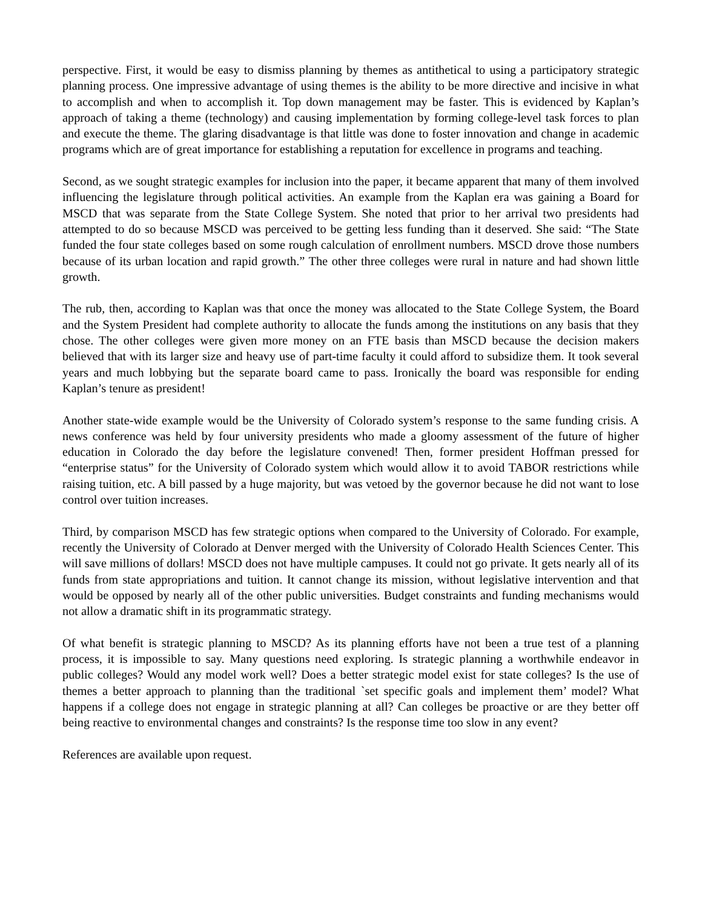perspective. First, it would be easy to dismiss planning by themes as antithetical to using a participatory strategic planning process. One impressive advantage of using themes is the ability to be more directive and incisive in what to accomplish and when to accomplish it. Top down management may be faster. This is evidenced by Kaplan’s approach of taking a theme (technology) and causing implementation by forming college-level task forces to plan and execute the theme. The glaring disadvantage is that little was done to foster innovation and change in academic programs which are of great importance for establishing a reputation for excellence in programs and teaching.
Second, as we sought strategic examples for inclusion into the paper, it became apparent that many of them involved influencing the legislature through political activities. An example from the Kaplan era was gaining a Board for MSCD that was separate from the State College System. She noted that prior to her arrival two presidents had attempted to do so because MSCD was perceived to be getting less funding than it deserved. She said: “The State funded the four state colleges based on some rough calculation of enrollment numbers. MSCD drove those numbers because of its urban location and rapid growth.” The other three colleges were rural in nature and had shown little growth.
The rub, then, according to Kaplan was that once the money was allocated to the State College System, the Board and the System President had complete authority to allocate the funds among the institutions on any basis that they chose. The other colleges were given more money on an FTE basis than MSCD because the decision makers believed that with its larger size and heavy use of part-time faculty it could afford to subsidize them. It took several years and much lobbying but the separate board came to pass. Ironically the board was responsible for ending Kaplan’s tenure as president!
Another state-wide example would be the University of Colorado system’s response to the same funding crisis. A news conference was held by four university presidents who made a gloomy assessment of the future of higher education in Colorado the day before the legislature convened! Then, former president Hoffman pressed for “enterprise status” for the University of Colorado system which would allow it to avoid TABOR restrictions while raising tuition, etc. A bill passed by a huge majority, but was vetoed by the governor because he did not want to lose control over tuition increases.
Third, by comparison MSCD has few strategic options when compared to the University of Colorado. For example, recently the University of Colorado at Denver merged with the University of Colorado Health Sciences Center. This will save millions of dollars! MSCD does not have multiple campuses. It could not go private. It gets nearly all of its funds from state appropriations and tuition. It cannot change its mission, without legislative intervention and that would be opposed by nearly all of the other public universities. Budget constraints and funding mechanisms would not allow a dramatic shift in its programmatic strategy.
Of what benefit is strategic planning to MSCD? As its planning efforts have not been a true test of a planning process, it is impossible to say. Many questions need exploring. Is strategic planning a worthwhile endeavor in public colleges? Would any model work well? Does a better strategic model exist for state colleges? Is the use of themes a better approach to planning than the traditional `set specific goals and implement them’ model? What happens if a college does not engage in strategic planning at all? Can colleges be proactive or are they better off being reactive to environmental changes and constraints? Is the response time too slow in any event?
References are available upon request.